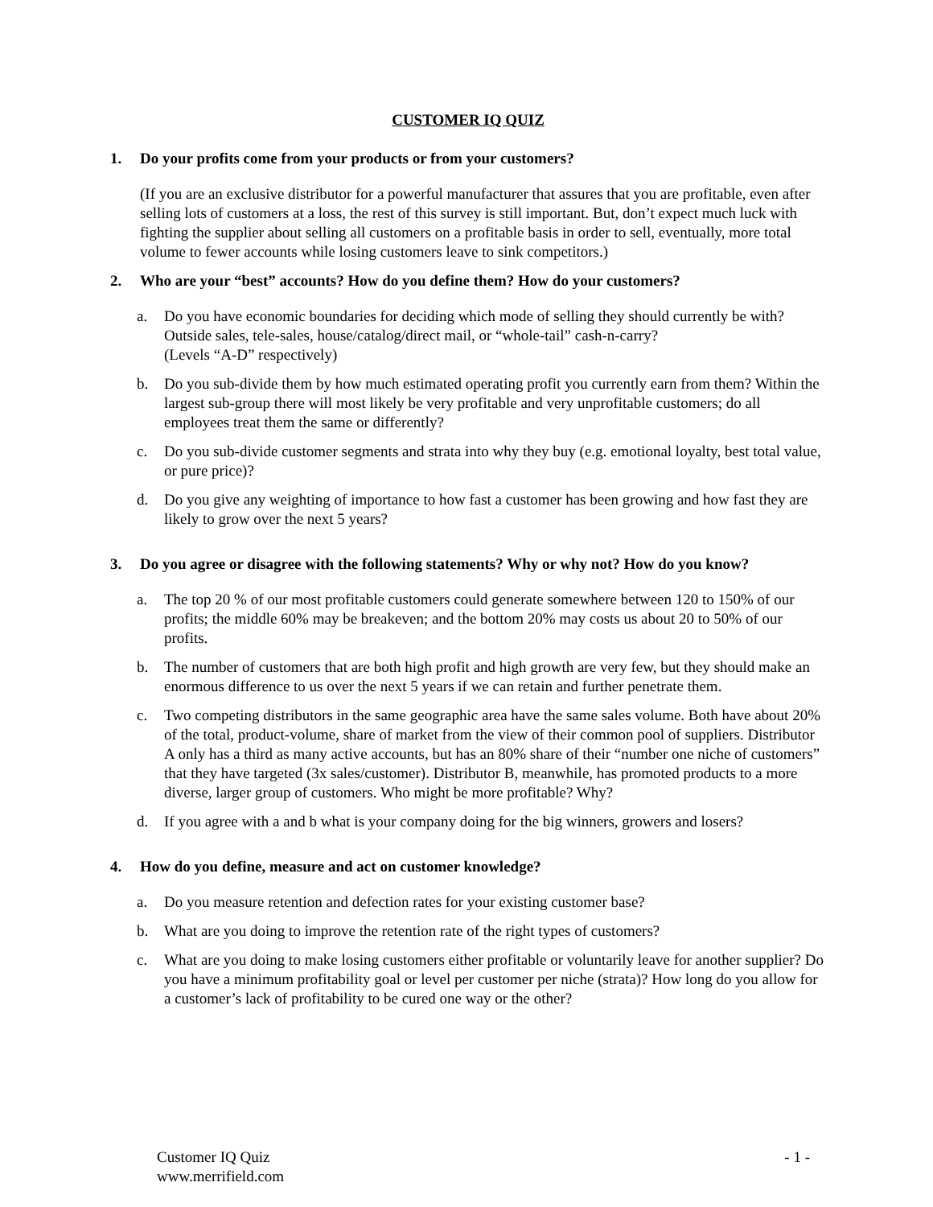CUSTOMER IQ QUIZ
1. Do your profits come from your products or from your customers?
(If you are an exclusive distributor for a powerful manufacturer that assures that you are profitable, even after selling lots of customers at a loss, the rest of this survey is still important. But, don’t expect much luck with fighting the supplier about selling all customers on a profitable basis in order to sell, eventually, more total volume to fewer accounts while losing customers leave to sink competitors.)
2. Who are your “best” accounts? How do you define them? How do your customers?
a. Do you have economic boundaries for deciding which mode of selling they should currently be with? Outside sales, tele-sales, house/catalog/direct mail, or “whole-tail” cash-n-carry?
(Levels “A-D” respectively)
b. Do you sub-divide them by how much estimated operating profit you currently earn from them? Within the largest sub-group there will most likely be very profitable and very unprofitable customers; do all employees treat them the same or differently?
c. Do you sub-divide customer segments and strata into why they buy (e.g. emotional loyalty, best total value, or pure price)?
d. Do you give any weighting of importance to how fast a customer has been growing and how fast they are likely to grow over the next 5 years?
3. Do you agree or disagree with the following statements? Why or why not? How do you know?
a. The top 20 % of our most profitable customers could generate somewhere between 120 to 150% of our profits; the middle 60% may be breakeven; and the bottom 20% may costs us about 20 to 50% of our profits.
b. The number of customers that are both high profit and high growth are very few, but they should make an enormous difference to us over the next 5 years if we can retain and further penetrate them.
c. Two competing distributors in the same geographic area have the same sales volume. Both have about 20% of the total, product-volume, share of market from the view of their common pool of suppliers. Distributor A only has a third as many active accounts, but has an 80% share of their “number one niche of customers” that they have targeted (3x sales/customer). Distributor B, meanwhile, has promoted products to a more diverse, larger group of customers. Who might be more profitable? Why?
d. If you agree with a and b what is your company doing for the big winners, growers and losers?
4. How do you define, measure and act on customer knowledge?
a. Do you measure retention and defection rates for your existing customer base?
b. What are you doing to improve the retention rate of the right types of customers?
c. What are you doing to make losing customers either profitable or voluntarily leave for another supplier? Do you have a minimum profitability goal or level per customer per niche (strata)? How long do you allow for a customer’s lack of profitability to be cured one way or the other?
Customer IQ Quiz
www.merrifield.com - 1 -